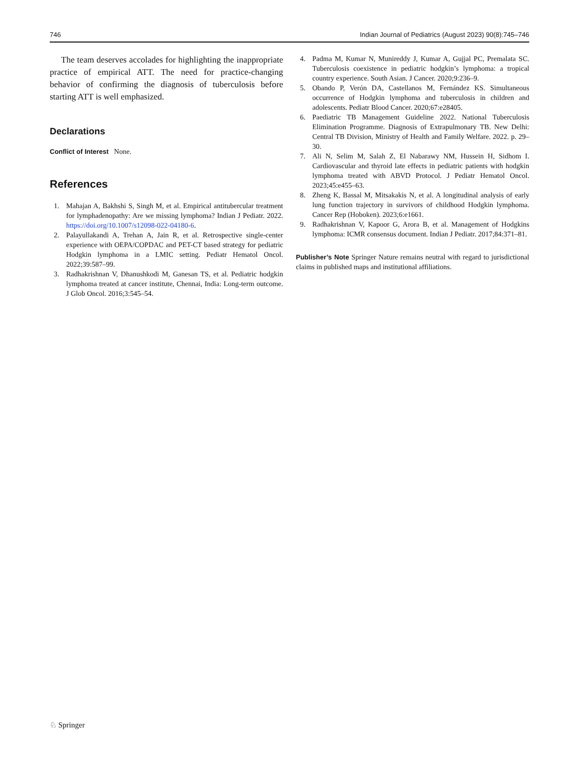746 Indian Journal of Pediatrics (August 2023) 90(8):745–746
The team deserves accolades for highlighting the inappropriate practice of empirical ATT. The need for practice-changing behavior of confirming the diagnosis of tuberculosis before starting ATT is well emphasized.
Declarations
Conflict of Interest None.
References
1. Mahajan A, Bakhshi S, Singh M, et al. Empirical antitubercular treatment for lymphadenopathy: Are we missing lymphoma? Indian J Pediatr. 2022. https://doi.org/10.1007/s12098-022-04180-6.
2. Palayullakandi A, Trehan A, Jain R, et al. Retrospective single-center experience with OEPA/COPDAC and PET-CT based strategy for pediatric Hodgkin lymphoma in a LMIC setting. Pediatr Hematol Oncol. 2022;39:587–99.
3. Radhakrishnan V, Dhanushkodi M, Ganesan TS, et al. Pediatric hodgkin lymphoma treated at cancer institute, Chennai, India: Long-term outcome. J Glob Oncol. 2016;3:545–54.
4. Padma M, Kumar N, Munireddy J, Kumar A, Gujjal PC, Premalata SC. Tuberculosis coexistence in pediatric hodgkin’s lymphoma: a tropical country experience. South Asian. J Cancer. 2020;9:236–9.
5. Obando P, Verón DA, Castellanos M, Fernández KS. Simultaneous occurrence of Hodgkin lymphoma and tuberculosis in children and adolescents. Pediatr Blood Cancer. 2020;67:e28405.
6. Paediatric TB Management Guideline 2022. National Tuberculosis Elimination Programme. Diagnosis of Extrapulmonary TB. New Delhi: Central TB Division, Ministry of Health and Family Welfare. 2022. p. 29–30.
7. Ali N, Selim M, Salah Z, El Nabarawy NM, Hussein H, Sidhom I. Cardiovascular and thyroid late effects in pediatric patients with hodgkin lymphoma treated with ABVD Protocol. J Pediatr Hematol Oncol. 2023;45:e455–63.
8. Zheng K, Bassal M, Mitsakakis N, et al. A longitudinal analysis of early lung function trajectory in survivors of childhood Hodgkin lymphoma. Cancer Rep (Hoboken). 2023;6:e1661.
9. Radhakrishnan V, Kapoor G, Arora B, et al. Management of Hodgkins lymphoma: ICMR consensus document. Indian J Pediatr. 2017;84:371–81.
Publisher’s Note Springer Nature remains neutral with regard to jurisdictional claims in published maps and institutional affiliations.
♘ Springer